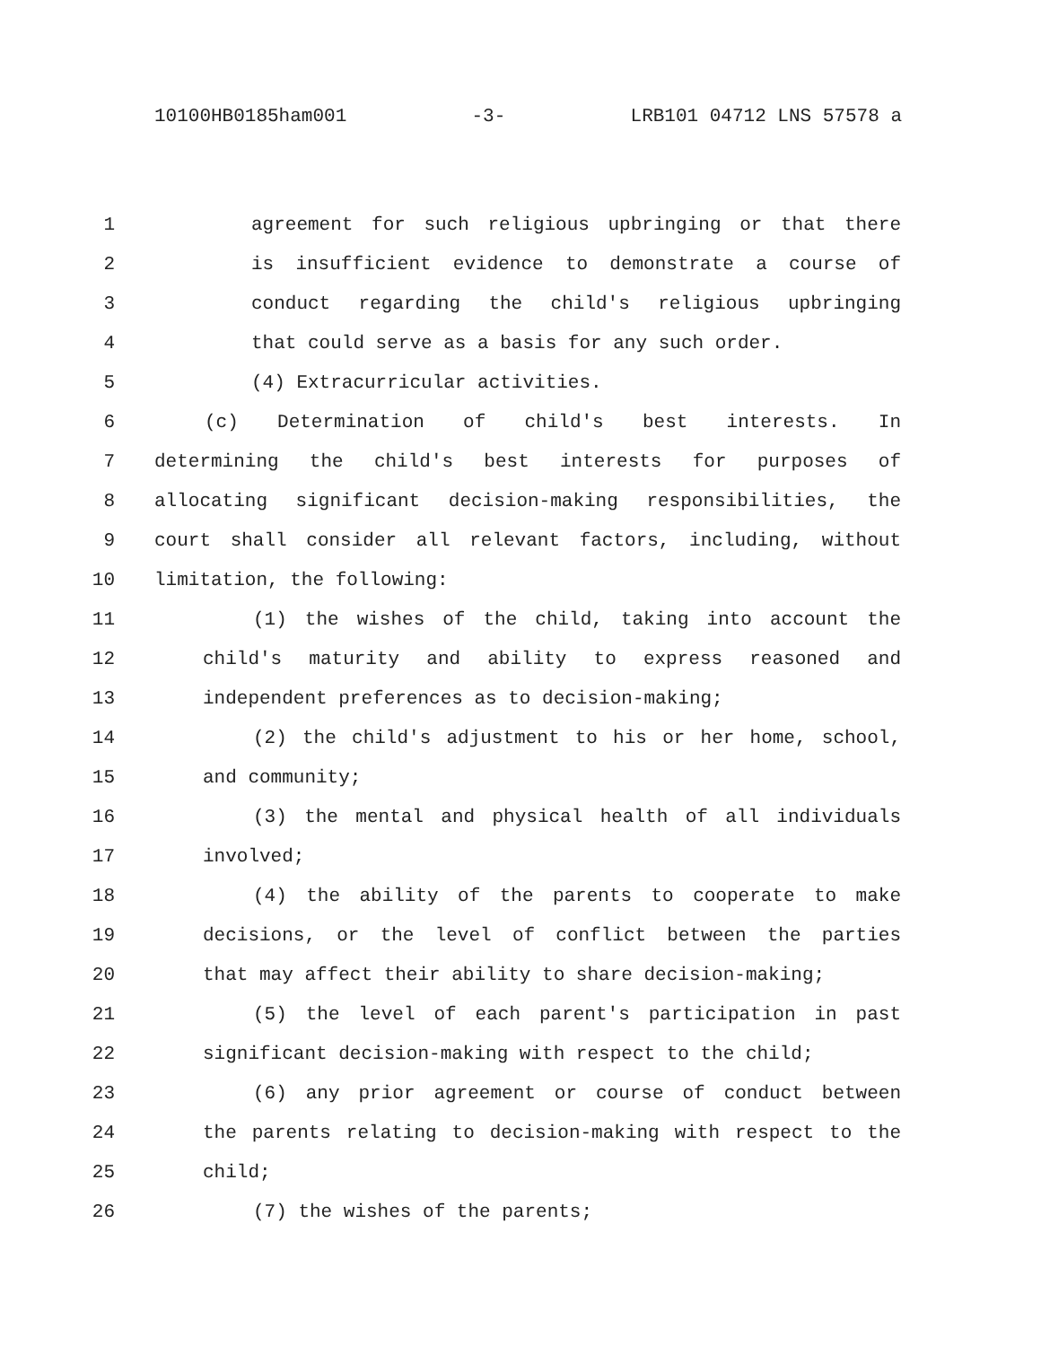10100HB0185ham001 -3- LRB101 04712 LNS 57578 a
1 agreement for such religious upbringing or that there
2 is insufficient evidence to demonstrate a course of
3 conduct regarding the child's religious upbringing
4 that could serve as a basis for any such order.
5 (4) Extracurricular activities.
6 (c) Determination of child's best interests. In
7 determining the child's best interests for purposes of
8 allocating significant decision-making responsibilities, the
9 court shall consider all relevant factors, including, without
10 limitation, the following:
11 (1) the wishes of the child, taking into account the
12 child's maturity and ability to express reasoned and
13 independent preferences as to decision-making;
14 (2) the child's adjustment to his or her home, school,
15 and community;
16 (3) the mental and physical health of all individuals
17 involved;
18 (4) the ability of the parents to cooperate to make
19 decisions, or the level of conflict between the parties
20 that may affect their ability to share decision-making;
21 (5) the level of each parent's participation in past
22 significant decision-making with respect to the child;
23 (6) any prior agreement or course of conduct between
24 the parents relating to decision-making with respect to the
25 child;
26 (7) the wishes of the parents;